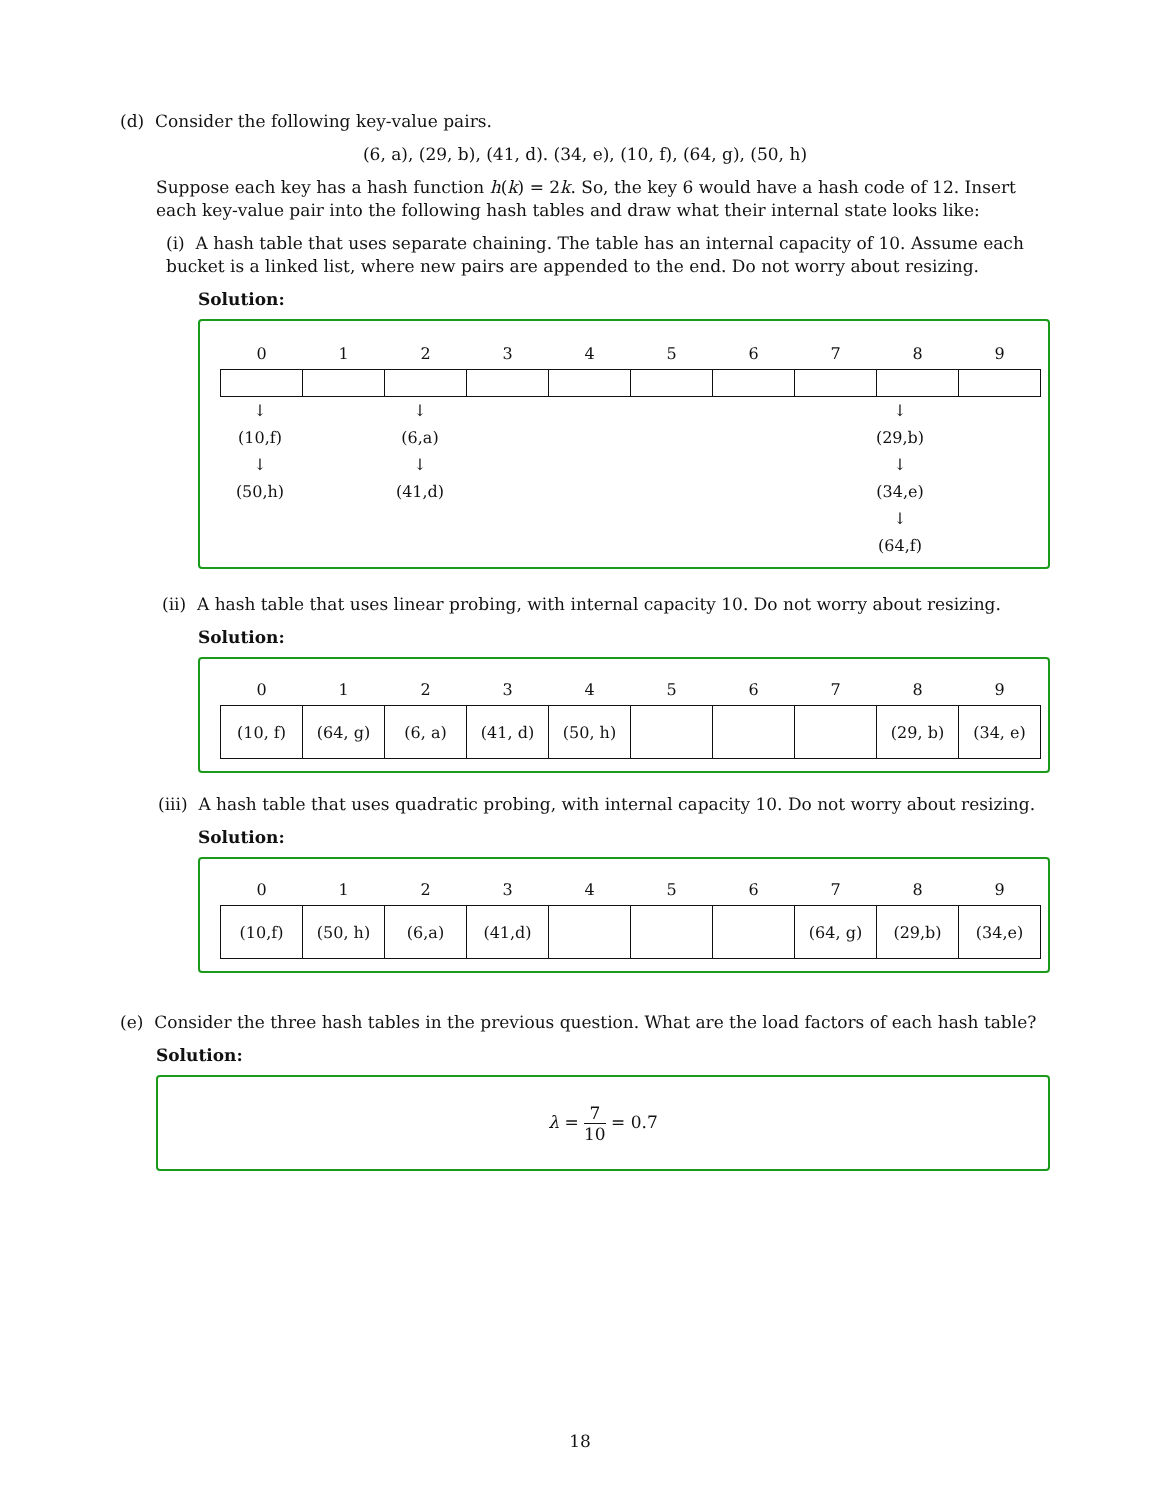(d) Consider the following key-value pairs.
(6, a), (29, b), (41, d). (34, e), (10, f), (64, g), (50, h)
Suppose each key has a hash function h(k) = 2k. So, the key 6 would have a hash code of 12. Insert each key-value pair into the following hash tables and draw what their internal state looks like:
(i) A hash table that uses separate chaining. The table has an internal capacity of 10. Assume each bucket is a linked list, where new pairs are appended to the end. Do not worry about resizing.
Solution:
| 0 | 1 | 2 | 3 | 4 | 5 | 6 | 7 | 8 | 9 |
| --- | --- | --- | --- | --- | --- | --- | --- | --- | --- |
↓
(10,f)
↓
(50,h)
↓
(6,a)
↓
(41,d)
↓
(29,b)
↓
(34,e)
↓
(64,f)
(ii) A hash table that uses linear probing, with internal capacity 10. Do not worry about resizing.
Solution:
| 0 | 1 | 2 | 3 | 4 | 5 | 6 | 7 | 8 | 9 |
| --- | --- | --- | --- | --- | --- | --- | --- | --- | --- |
| (10, f) | (64, g) | (6, a) | (41, d) | (50, h) | | | | (29, b) | (34, e) |
(iii) A hash table that uses quadratic probing, with internal capacity 10. Do not worry about resizing.
Solution:
| 0 | 1 | 2 | 3 | 4 | 5 | 6 | 7 | 8 | 9 |
| --- | --- | --- | --- | --- | --- | --- | --- | --- | --- |
| (10,f) | (50, h) | (6,a) | (41,d) | | | | (64, g) | (29,b) | (34,e) |
(e) Consider the three hash tables in the previous question. What are the load factors of each hash table?
Solution:
λ = 7 10 = 0.7
18